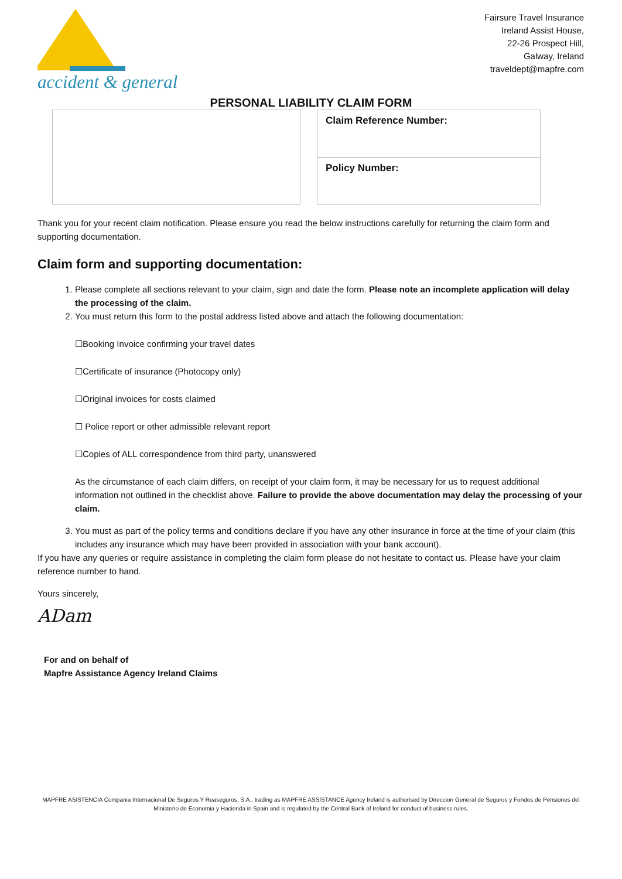accident & general
Fairsure Travel Insurance
Ireland Assist House,
22-26 Prospect Hill,
Galway, Ireland
traveldept@mapfre.com
PERSONAL LIABILITY CLAIM FORM
Claim Reference Number:
Policy Number:
Thank you for your recent claim notification. Please ensure you read the below instructions carefully for returning the claim form and supporting documentation.
Claim form and supporting documentation:
1. Please complete all sections relevant to your claim, sign and date the form. Please note an incomplete application will delay the processing of the claim.
2. You must return this form to the postal address listed above and attach the following documentation:
☐Booking Invoice confirming your travel dates
☐Certificate of insurance (Photocopy only)
☐Original invoices for costs claimed
☐ Police report or other admissible relevant report
☐Copies of ALL correspondence from third party, unanswered
As the circumstance of each claim differs, on receipt of your claim form, it may be necessary for us to request additional information not outlined in the checklist above. Failure to provide the above documentation may delay the processing of your claim.
3. You must as part of the policy terms and conditions declare if you have any other insurance in force at the time of your claim (this includes any insurance which may have been provided in association with your bank account).
If you have any queries or require assistance in completing the claim form please do not hesitate to contact us. Please have your claim reference number to hand.
Yours sincerely,
ADam
For and on behalf of
Mapfre Assistance Agency Ireland Claims
MAPFRE ASISTENCIA Compania Internacional De Seguros Y Reaseguros, S.A., trading as MAPFRE ASSISTANCE Agency Ireland is authorised by Direccion General de Seguros y Fondos de Pensiones del Ministerio de Economia y Hacienda in Spain and is regulated by the Central Bank of Ireland for conduct of business rules.